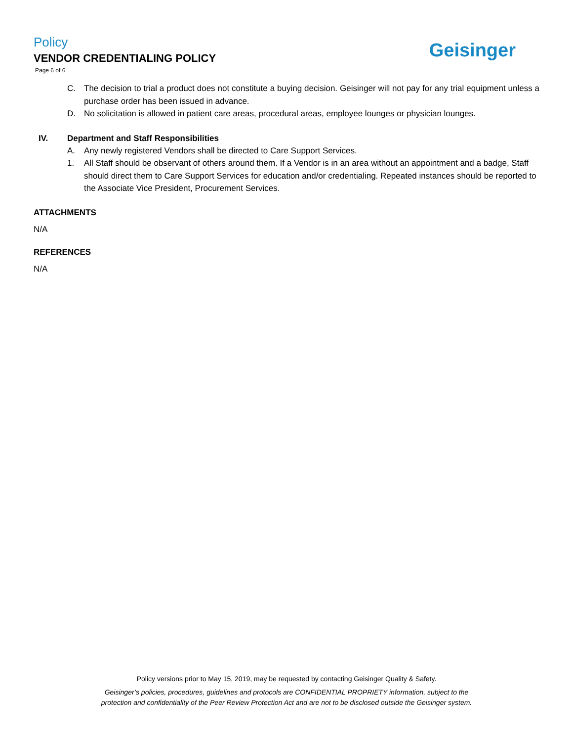Policy
VENDOR CREDENTIALING POLICY
Page 6 of 6
Geisinger
C. The decision to trial a product does not constitute a buying decision. Geisinger will not pay for any trial equipment unless a purchase order has been issued in advance.
D. No solicitation is allowed in patient care areas, procedural areas, employee lounges or physician lounges.
IV. Department and Staff Responsibilities
A. Any newly registered Vendors shall be directed to Care Support Services.
1. All Staff should be observant of others around them. If a Vendor is in an area without an appointment and a badge, Staff should direct them to Care Support Services for education and/or credentialing. Repeated instances should be reported to the Associate Vice President, Procurement Services.
ATTACHMENTS
N/A
REFERENCES
N/A
Policy versions prior to May 15, 2019, may be requested by contacting Geisinger Quality & Safety.
Geisinger’s policies, procedures, guidelines and protocols are CONFIDENTIAL PROPRIETY information, subject to the
protection and confidentiality of the Peer Review Protection Act and are not to be disclosed outside the Geisinger system.